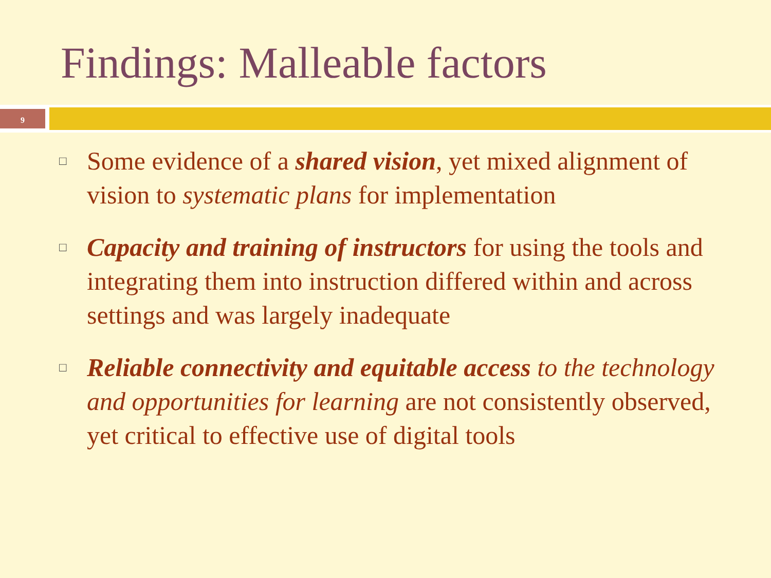Findings: Malleable factors
9
□ Some evidence of a shared vision, yet mixed alignment of vision to systematic plans for implementation
□ Capacity and training of instructors for using the tools and integrating them into instruction differed within and across settings and was largely inadequate
□ Reliable connectivity and equitable access to the technology and opportunities for learning are not consistently observed, yet critical to effective use of digital tools